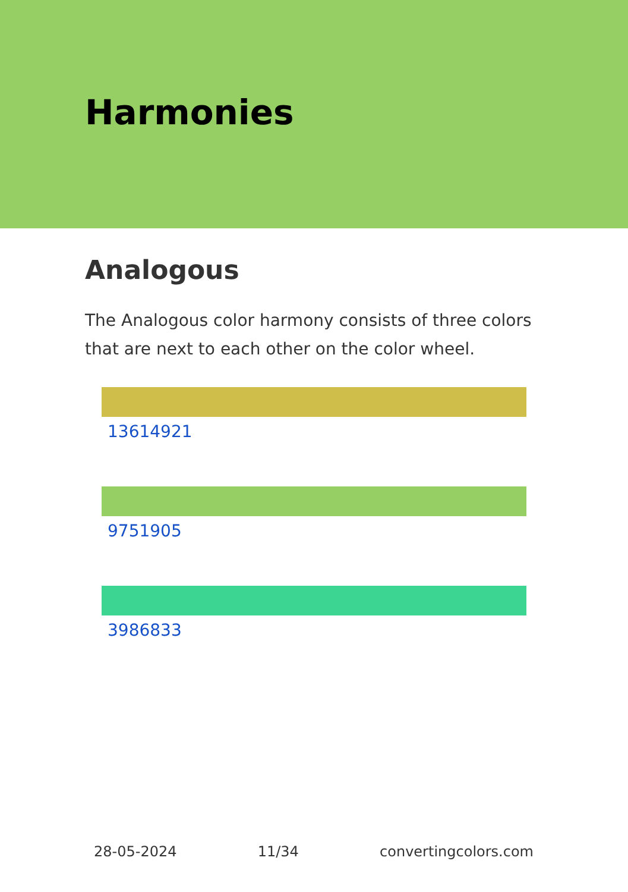Harmonies
Analogous
The Analogous color harmony consists of three colors that are next to each other on the color wheel.
13614921
9751905
3986833
28-05-2024 11/34 convertingcolors.com